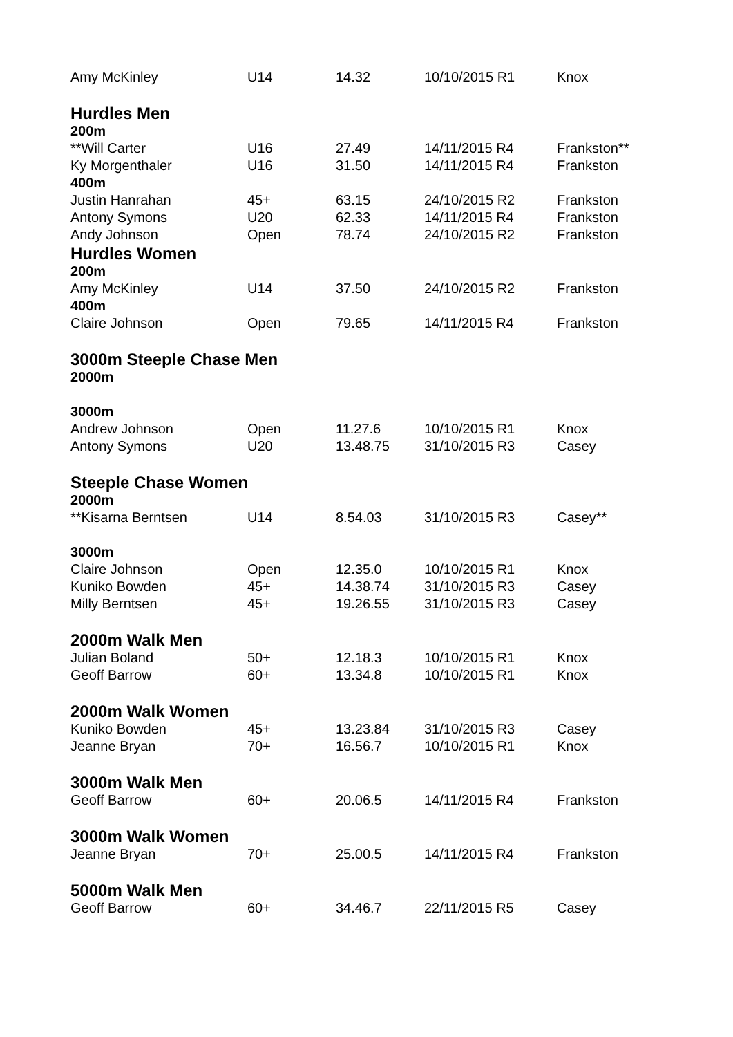| Amy McKinley | U14 | 14.32 | 10/10/2015 R1 | Knox |
| Hurdles Men | | | | |
| 200m | | | | |
| **Will Carter | U16 | 27.49 | 14/11/2015 R4 | Frankston** |
| Ky Morgenthaler | U16 | 31.50 | 14/11/2015 R4 | Frankston |
| 400m | | | | |
| Justin Hanrahan | 45+ | 63.15 | 24/10/2015 R2 | Frankston |
| Antony Symons | U20 | 62.33 | 14/11/2015 R4 | Frankston |
| Andy Johnson | Open | 78.74 | 24/10/2015 R2 | Frankston |
| Hurdles Women | | | | |
| 200m | | | | |
| Amy McKinley | U14 | 37.50 | 24/10/2015 R2 | Frankston |
| 400m | | | | |
| Claire Johnson | Open | 79.65 | 14/11/2015 R4 | Frankston |
| 3000m Steeple Chase Men | | | | |
| 2000m | | | | |
| 3000m | | | | |
| Andrew Johnson | Open | 11.27.6 | 10/10/2015 R1 | Knox |
| Antony Symons | U20 | 13.48.75 | 31/10/2015 R3 | Casey |
| Steeple Chase Women | | | | |
| 2000m | | | | |
| **Kisarna Berntsen | U14 | 8.54.03 | 31/10/2015 R3 | Casey** |
| 3000m | | | | |
| Claire Johnson | Open | 12.35.0 | 10/10/2015 R1 | Knox |
| Kuniko Bowden | 45+ | 14.38.74 | 31/10/2015 R3 | Casey |
| Milly Berntsen | 45+ | 19.26.55 | 31/10/2015 R3 | Casey |
| 2000m Walk Men | | | | |
| Julian Boland | 50+ | 12.18.3 | 10/10/2015 R1 | Knox |
| Geoff Barrow | 60+ | 13.34.8 | 10/10/2015 R1 | Knox |
| 2000m Walk Women | | | | |
| Kuniko Bowden | 45+ | 13.23.84 | 31/10/2015 R3 | Casey |
| Jeanne Bryan | 70+ | 16.56.7 | 10/10/2015 R1 | Knox |
| 3000m Walk Men | | | | |
| Geoff Barrow | 60+ | 20.06.5 | 14/11/2015 R4 | Frankston |
| 3000m Walk Women | | | | |
| Jeanne Bryan | 70+ | 25.00.5 | 14/11/2015 R4 | Frankston |
| 5000m Walk Men | | | | |
| Geoff Barrow | 60+ | 34.46.7 | 22/11/2015 R5 | Casey |